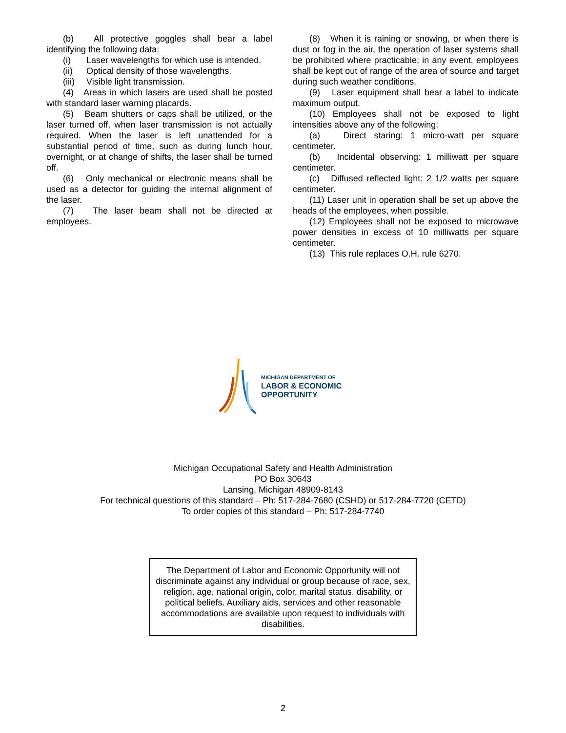(b) All protective goggles shall bear a label identifying the following data:
(i) Laser wavelengths for which use is intended.
(ii) Optical density of those wavelengths.
(iii) Visible light transmission.
(4) Areas in which lasers are used shall be posted with standard laser warning placards.
(5) Beam shutters or caps shall be utilized, or the laser turned off, when laser transmission is not actually required. When the laser is left unattended for a substantial period of time, such as during lunch hour, overnight, or at change of shifts, the laser shall be turned off.
(6) Only mechanical or electronic means shall be used as a detector for guiding the internal alignment of the laser.
(7) The laser beam shall not be directed at employees.
(8) When it is raining or snowing, or when there is dust or fog in the air, the operation of laser systems shall be prohibited where practicable; in any event, employees shall be kept out of range of the area of source and target during such weather conditions.
(9) Laser equipment shall bear a label to indicate maximum output.
(10) Employees shall not be exposed to light intensities above any of the following:
(a) Direct staring: 1 micro-watt per square centimeter.
(b) Incidental observing: 1 milliwatt per square centimeter.
(c) Diffused reflected light: 2 1/2 watts per square centimeter.
(11) Laser unit in operation shall be set up above the heads of the employees, when possible.
(12) Employees shall not be exposed to microwave power densities in excess of 10 milliwatts per square centimeter.
(13) This rule replaces O.H. rule 6270.
MICHIGAN DEPARTMENT OF
LABOR & ECONOMIC
OPPORTUNITY
Michigan Occupational Safety and Health Administration
PO Box 30643
Lansing, Michigan 48909-8143
For technical questions of this standard – Ph: 517-284-7680 (CSHD) or 517-284-7720 (CETD)
To order copies of this standard – Ph: 517-284-7740
The Department of Labor and Economic Opportunity will not discriminate against any individual or group because of race, sex, religion, age, national origin, color, marital status, disability, or political beliefs. Auxiliary aids, services and other reasonable accommodations are available upon request to individuals with disabilities.
2